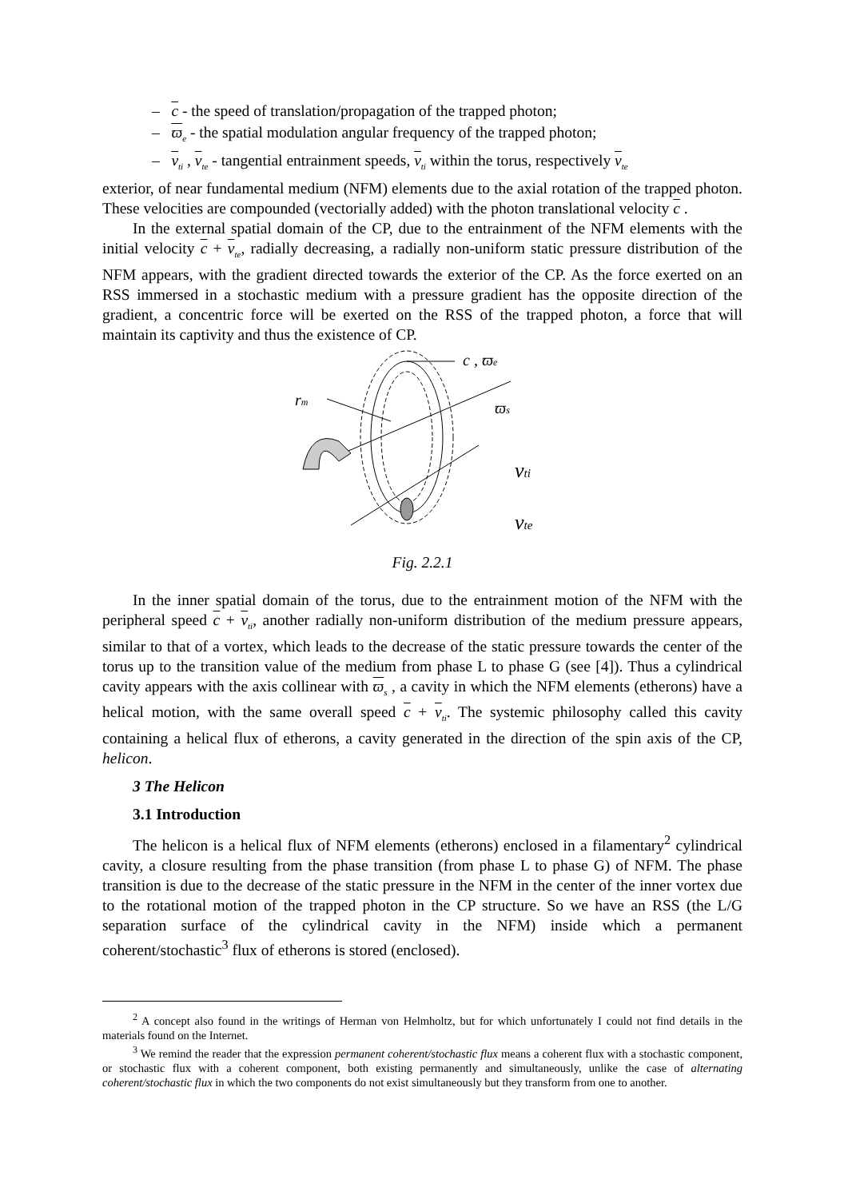– c - the speed of translation/propagation of the trapped photon;
– ϖ<sub>e</sub> - the spatial modulation angular frequency of the trapped photon;
– v<sub>ti</sub> , v<sub>te</sub> - tangential entrainment speeds, v<sub>ti</sub> within the torus, respectively v<sub>te</sub>
exterior, of near fundamental medium (NFM) elements due to the axial rotation of the trapped photon. These velocities are compounded (vectorially added) with the photon translational velocity c .
In the external spatial domain of the CP, due to the entrainment of the NFM elements with the initial velocity c + v<sub>te</sub>, radially decreasing, a radially non-uniform static pressure distribution of the NFM appears, with the gradient directed towards the exterior of the CP. As the force exerted on an RSS immersed in a stochastic medium with a pressure gradient has the opposite direction of the gradient, a concentric force will be exerted on the RSS of the trapped photon, a force that will maintain its captivity and thus the existence of CP.
c , ϖe
rm
ϖs
vti
vte
Fig. 2.2.1
In the inner spatial domain of the torus, due to the entrainment motion of the NFM with the peripheral speed c + v<sub>ti</sub>, another radially non-uniform distribution of the medium pressure appears, similar to that of a vortex, which leads to the decrease of the static pressure towards the center of the torus up to the transition value of the medium from phase L to phase G (see [4]). Thus a cylindrical cavity appears with the axis collinear with ϖ<sub>s</sub> , a cavity in which the NFM elements (etherons) have a helical motion, with the same overall speed c + v<sub>ti</sub>. The systemic philosophy called this cavity containing a helical flux of etherons, a cavity generated in the direction of the spin axis of the CP, helicon.
3 The Helicon
3.1 Introduction
The helicon is a helical flux of NFM elements (etherons) enclosed in a filamentary<sup>2</sup> cylindrical cavity, a closure resulting from the phase transition (from phase L to phase G) of NFM. The phase transition is due to the decrease of the static pressure in the NFM in the center of the inner vortex due to the rotational motion of the trapped photon in the CP structure. So we have an RSS (the L/G separation surface of the cylindrical cavity in the NFM) inside which a permanent coherent/stochastic<sup>3</sup> flux of etherons is stored (enclosed).
<sup>2</sup> A concept also found in the writings of Herman von Helmholtz, but for which unfortunately I could not find details in the materials found on the Internet.
<sup>3</sup> We remind the reader that the expression permanent coherent/stochastic flux means a coherent flux with a stochastic component, or stochastic flux with a coherent component, both existing permanently and simultaneously, unlike the case of alternating coherent/stochastic flux in which the two components do not exist simultaneously but they transform from one to another.